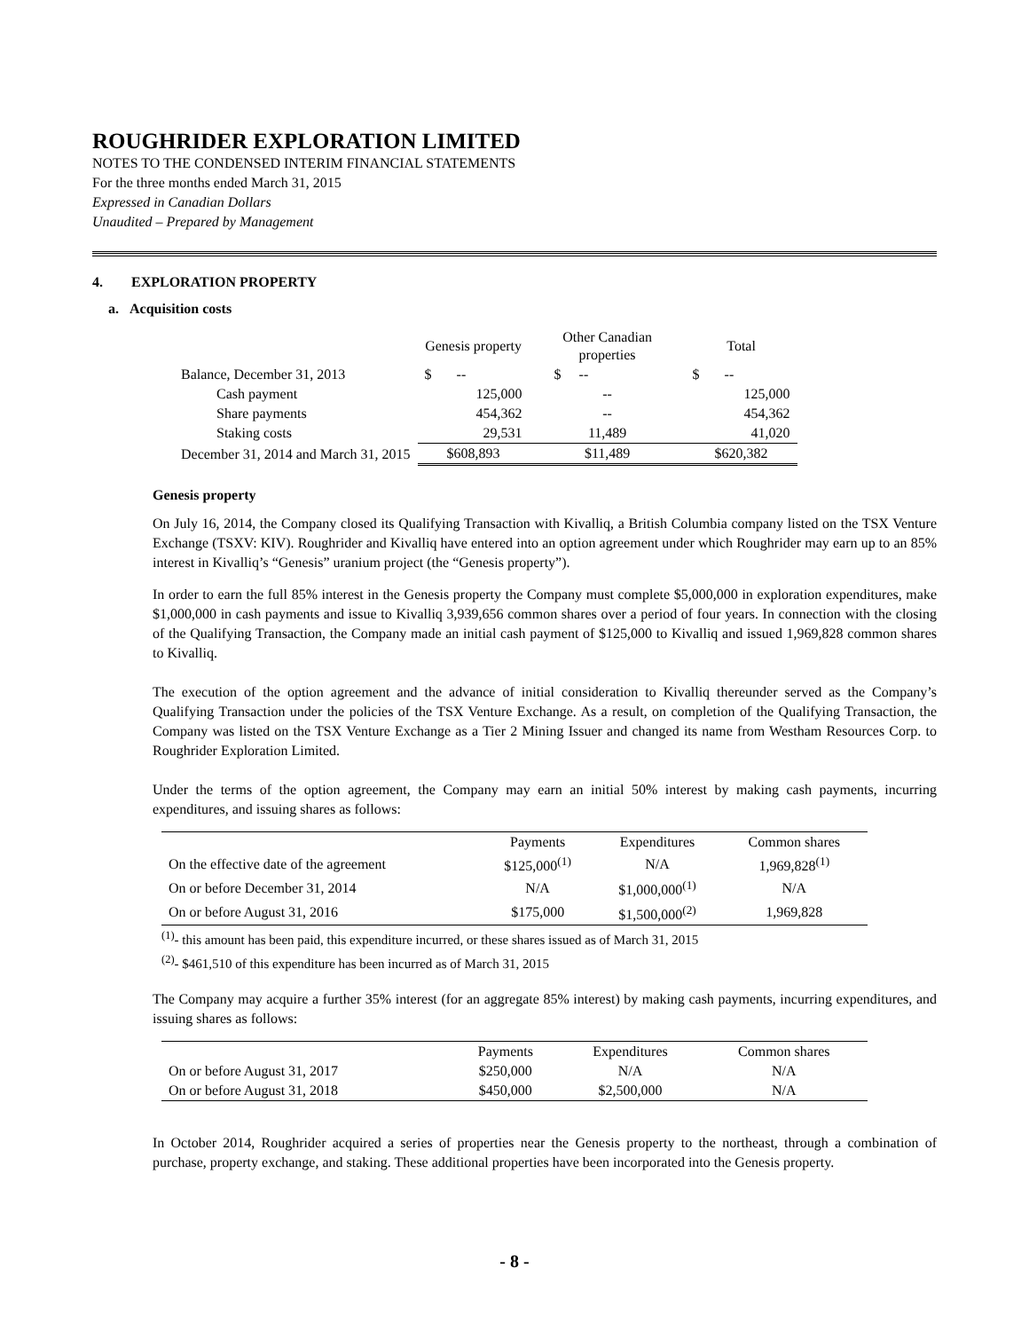ROUGHRIDER EXPLORATION LIMITED
NOTES TO THE CONDENSED INTERIM FINANCIAL STATEMENTS
For the three months ended March 31, 2015
Expressed in Canadian Dollars
Unaudited – Prepared by Management
4. EXPLORATION PROPERTY
a. Acquisition costs
| | Genesis property | Other Canadian properties | Total |
| --- | --- | --- | --- |
| Balance, December 31, 2013 | $ -- | $ -- | $ -- |
| Cash payment | 125,000 | -- | 125,000 |
| Share payments | 454,362 | -- | 454,362 |
| Staking costs | 29,531 | 11,489 | 41,020 |
| December 31, 2014 and March 31, 2015 | $608,893 | $11,489 | $620,382 |
Genesis property
On July 16, 2014, the Company closed its Qualifying Transaction with Kivalliq, a British Columbia company listed on the TSX Venture Exchange (TSXV: KIV). Roughrider and Kivalliq have entered into an option agreement under which Roughrider may earn up to an 85% interest in Kivalliq’s “Genesis” uranium project (the “Genesis property”).
In order to earn the full 85% interest in the Genesis property the Company must complete $5,000,000 in exploration expenditures, make $1,000,000 in cash payments and issue to Kivalliq 3,939,656 common shares over a period of four years. In connection with the closing of the Qualifying Transaction, the Company made an initial cash payment of $125,000 to Kivalliq and issued 1,969,828 common shares to Kivalliq.
The execution of the option agreement and the advance of initial consideration to Kivalliq thereunder served as the Company’s Qualifying Transaction under the policies of the TSX Venture Exchange. As a result, on completion of the Qualifying Transaction, the Company was listed on the TSX Venture Exchange as a Tier 2 Mining Issuer and changed its name from Westham Resources Corp. to Roughrider Exploration Limited.
Under the terms of the option agreement, the Company may earn an initial 50% interest by making cash payments, incurring expenditures, and issuing shares as follows:
| | Payments | Expenditures | Common shares |
| --- | --- | --- | --- |
| On the effective date of the agreement | $125,000<sup>(1)</sup> | N/A | 1,969,828<sup>(1)</sup> |
| On or before December 31, 2014 | N/A | $1,000,000<sup>(1)</sup> | N/A |
| On or before August 31, 2016 | $175,000 | $1,500,000<sup>(2)</sup> | 1,969,828 |
<sup>(1)</sup>- this amount has been paid, this expenditure incurred, or these shares issued as of March 31, 2015
<sup>(2)</sup>- $461,510 of this expenditure has been incurred as of March 31, 2015
The Company may acquire a further 35% interest (for an aggregate 85% interest) by making cash payments, incurring expenditures, and issuing shares as follows:
| | Payments | Expenditures | Common shares |
| --- | --- | --- | --- |
| On or before August 31, 2017 | $250,000 | N/A | N/A |
| On or before August 31, 2018 | $450,000 | $2,500,000 | N/A |
In October 2014, Roughrider acquired a series of properties near the Genesis property to the northeast, through a combination of purchase, property exchange, and staking. These additional properties have been incorporated into the Genesis property.
- 8 -